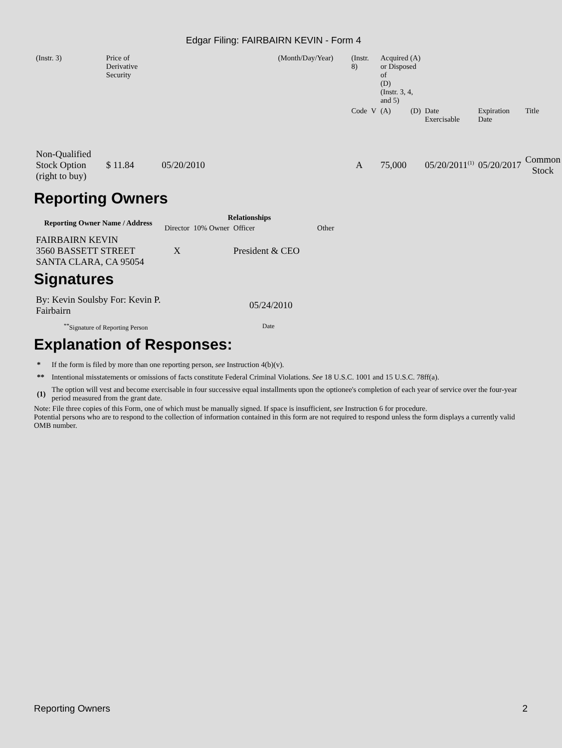Edgar Filing: FAIRBAIRN KEVIN - Form 4
| (Instr. 3) | Price of Derivative Security | | (Month/Day/Year) | (Instr. 8) | | Acquired (A) or Disposed of (D) (Instr. 3, 4, and 5) | | | | |
| | | | | Code | V | (A) | (D) | Date Exercisable | Expiration Date | Title |
| Non-Qualified Stock Option (right to buy) | $ 11.84 | 05/20/2010 | | A | | 75,000 | | 05/20/2011<sup>(1)</sup> | 05/20/2017 | Common Stock |
Reporting Owners
| Reporting Owner Name / Address | Relationships | | | |
| --- | --- | --- | --- | --- |
| | Director | 10% Owner | Officer | Other |
| FAIRBAIRN KEVIN 3560 BASSETT STREET SANTA CLARA, CA 95054 | X | | President & CEO | |
Signatures
| By: Kevin Soulsby For: Kevin P. Fairbairn | 05/24/2010 |
| <sup>**</sup> Signature of Reporting Person | Date |
Explanation of Responses:
| * | If the form is filed by more than one reporting person, see Instruction 4(b)(v). |
| ** | Intentional misstatements or omissions of facts constitute Federal Criminal Violations. See 18 U.S.C. 1001 and 15 U.S.C. 78ff(a). |
| (1) | The option will vest and become exercisable in four successive equal installments upon the optionee's completion of each year of service over the four-year period measured from the grant date. |
Note: File three copies of this Form, one of which must be manually signed. If space is insufficient, see Instruction 6 for procedure.
Potential persons who are to respond to the collection of information contained in this form are not required to respond unless the form displays a currently valid OMB number.
Reporting Owners 2